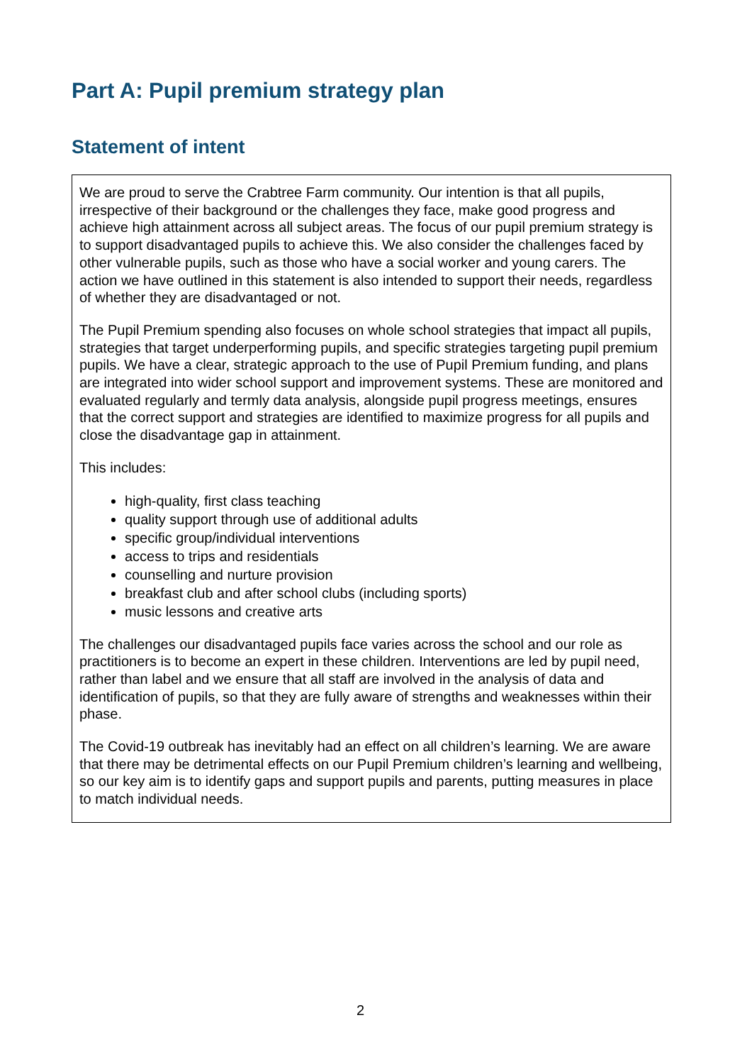Part A: Pupil premium strategy plan
Statement of intent
We are proud to serve the Crabtree Farm community. Our intention is that all pupils, irrespective of their background or the challenges they face, make good progress and achieve high attainment across all subject areas. The focus of our pupil premium strategy is to support disadvantaged pupils to achieve this. We also consider the challenges faced by other vulnerable pupils, such as those who have a social worker and young carers. The action we have outlined in this statement is also intended to support their needs, regardless of whether they are disadvantaged or not.
The Pupil Premium spending also focuses on whole school strategies that impact all pupils, strategies that target underperforming pupils, and specific strategies targeting pupil premium pupils. We have a clear, strategic approach to the use of Pupil Premium funding, and plans are integrated into wider school support and improvement systems. These are monitored and evaluated regularly and termly data analysis, alongside pupil progress meetings, ensures that the correct support and strategies are identified to maximize progress for all pupils and close the disadvantage gap in attainment.
This includes:
high-quality, first class teaching
quality support through use of additional adults
specific group/individual interventions
access to trips and residentials
counselling and nurture provision
breakfast club and after school clubs (including sports)
music lessons and creative arts
The challenges our disadvantaged pupils face varies across the school and our role as practitioners is to become an expert in these children. Interventions are led by pupil need, rather than label and we ensure that all staff are involved in the analysis of data and identification of pupils, so that they are fully aware of strengths and weaknesses within their phase.
The Covid-19 outbreak has inevitably had an effect on all children’s learning. We are aware that there may be detrimental effects on our Pupil Premium children’s learning and wellbeing, so our key aim is to identify gaps and support pupils and parents, putting measures in place to match individual needs.
2